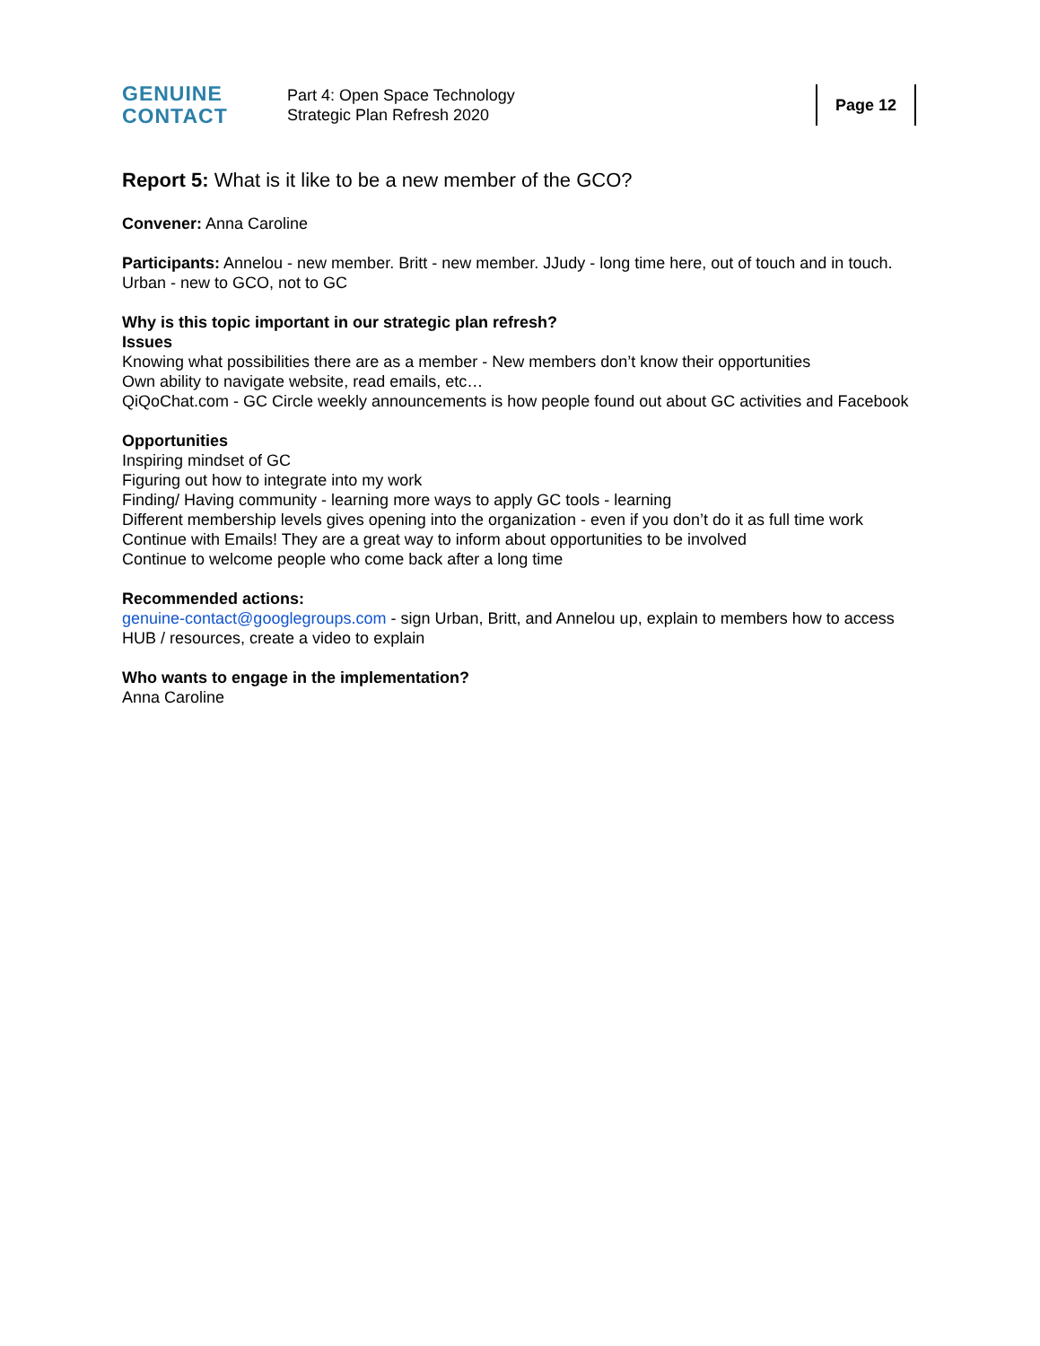GENUINE
CONTACT
Part 4: Open Space Technology
Strategic Plan Refresh 2020
Page 12
Report 5: What is it like to be a new member of the GCO?
Convener: Anna Caroline
Participants: Annelou - new member. Britt - new member. JJudy - long time here, out of touch and in touch. Urban - new to GCO, not to GC
Why is this topic important in our strategic plan refresh?
Issues
Knowing what possibilities there are as a member - New members don’t know their opportunities
Own ability to navigate website, read emails, etc…
QiQoChat.com - GC Circle weekly announcements is how people found out about GC activities and Facebook
Opportunities
Inspiring mindset of GC
Figuring out how to integrate into my work
Finding/ Having community - learning more ways to apply GC tools - learning
Different membership levels gives opening into the organization - even if you don’t do it as full time work
Continue with Emails! They are a great way to inform about opportunities to be involved
Continue to welcome people who come back after a long time
Recommended actions:
genuine-contact@googlegroups.com - sign Urban, Britt, and Annelou up, explain to members how to access HUB / resources, create a video to explain
Who wants to engage in the implementation?
Anna Caroline